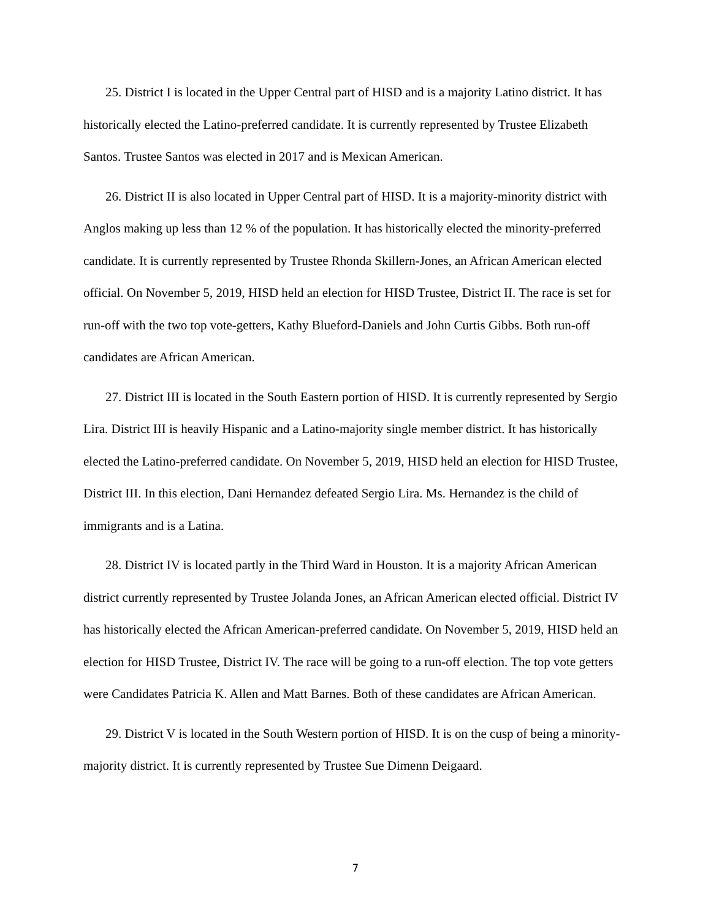25. District I is located in the Upper Central part of HISD and is a majority Latino district. It has historically elected the Latino-preferred candidate. It is currently represented by Trustee Elizabeth Santos. Trustee Santos was elected in 2017 and is Mexican American.
26. District II is also located in Upper Central part of HISD. It is a majority-minority district with Anglos making up less than 12 % of the population. It has historically elected the minority-preferred candidate. It is currently represented by Trustee Rhonda Skillern-Jones, an African American elected official. On November 5, 2019, HISD held an election for HISD Trustee, District II. The race is set for run-off with the two top vote-getters, Kathy Blueford-Daniels and John Curtis Gibbs. Both run-off candidates are African American.
27. District III is located in the South Eastern portion of HISD. It is currently represented by Sergio Lira. District III is heavily Hispanic and a Latino-majority single member district. It has historically elected the Latino-preferred candidate. On November 5, 2019, HISD held an election for HISD Trustee, District III. In this election, Dani Hernandez defeated Sergio Lira. Ms. Hernandez is the child of immigrants and is a Latina.
28. District IV is located partly in the Third Ward in Houston. It is a majority African American district currently represented by Trustee Jolanda Jones, an African American elected official. District IV has historically elected the African American-preferred candidate. On November 5, 2019, HISD held an election for HISD Trustee, District IV. The race will be going to a run-off election. The top vote getters were Candidates Patricia K. Allen and Matt Barnes. Both of these candidates are African American.
29. District V is located in the South Western portion of HISD. It is on the cusp of being a minority-majority district. It is currently represented by Trustee Sue Dimenn Deigaard.
7